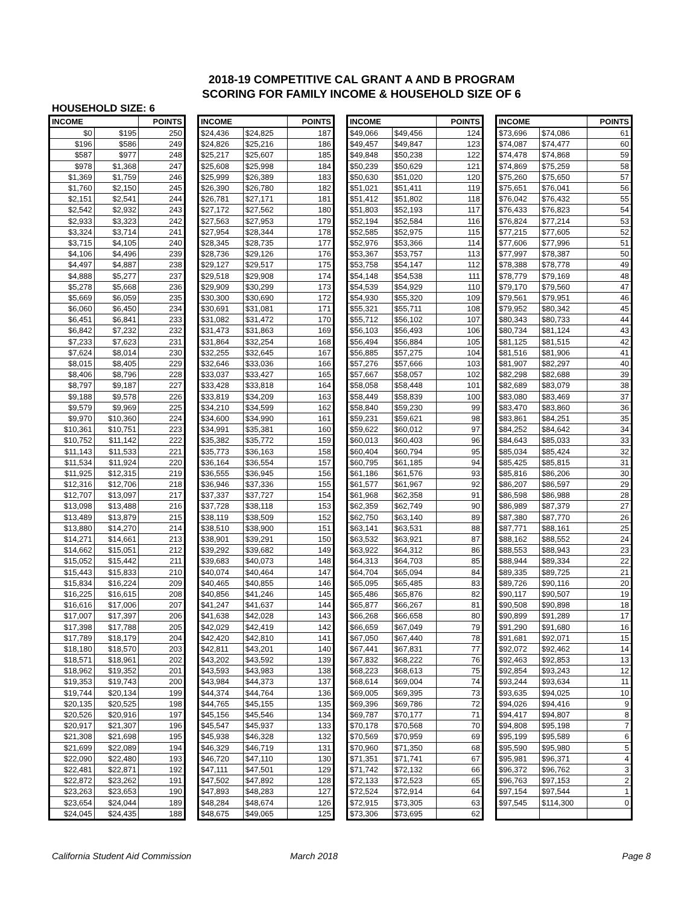2018-19 COMPETITIVE CAL GRANT A AND B PROGRAM
SCORING FOR FAMILY INCOME & HOUSEHOLD SIZE OF 6
HOUSEHOLD SIZE: 6
| INCOME | | POINTS |
| --- | --- | --- |
| $0 | $195 | 250 |
| $196 | $586 | 249 |
| $587 | $977 | 248 |
| $978 | $1,368 | 247 |
| $1,369 | $1,759 | 246 |
| $1,760 | $2,150 | 245 |
| $2,151 | $2,541 | 244 |
| $2,542 | $2,932 | 243 |
| $2,933 | $3,323 | 242 |
| $3,324 | $3,714 | 241 |
| $3,715 | $4,105 | 240 |
| $4,106 | $4,496 | 239 |
| $4,497 | $4,887 | 238 |
| $4,888 | $5,277 | 237 |
| $5,278 | $5,668 | 236 |
| $5,669 | $6,059 | 235 |
| $6,060 | $6,450 | 234 |
| $6,451 | $6,841 | 233 |
| $6,842 | $7,232 | 232 |
| $7,233 | $7,623 | 231 |
| $7,624 | $8,014 | 230 |
| $8,015 | $8,405 | 229 |
| $8,406 | $8,796 | 228 |
| $8,797 | $9,187 | 227 |
| $9,188 | $9,578 | 226 |
| $9,579 | $9,969 | 225 |
| $9,970 | $10,360 | 224 |
| $10,361 | $10,751 | 223 |
| $10,752 | $11,142 | 222 |
| $11,143 | $11,533 | 221 |
| $11,534 | $11,924 | 220 |
| $11,925 | $12,315 | 219 |
| $12,316 | $12,706 | 218 |
| $12,707 | $13,097 | 217 |
| $13,098 | $13,488 | 216 |
| $13,489 | $13,879 | 215 |
| $13,880 | $14,270 | 214 |
| $14,271 | $14,661 | 213 |
| $14,662 | $15,051 | 212 |
| $15,052 | $15,442 | 211 |
| $15,443 | $15,833 | 210 |
| $15,834 | $16,224 | 209 |
| $16,225 | $16,615 | 208 |
| $16,616 | $17,006 | 207 |
| $17,007 | $17,397 | 206 |
| $17,398 | $17,788 | 205 |
| $17,789 | $18,179 | 204 |
| $18,180 | $18,570 | 203 |
| $18,571 | $18,961 | 202 |
| $18,962 | $19,352 | 201 |
| $19,353 | $19,743 | 200 |
| $19,744 | $20,134 | 199 |
| $20,135 | $20,525 | 198 |
| $20,526 | $20,916 | 197 |
| $20,917 | $21,307 | 196 |
| $21,308 | $21,698 | 195 |
| $21,699 | $22,089 | 194 |
| $22,090 | $22,480 | 193 |
| $22,481 | $22,871 | 192 |
| $22,872 | $23,262 | 191 |
| $23,263 | $23,653 | 190 |
| $23,654 | $24,044 | 189 |
| $24,045 | $24,435 | 188 |
| INCOME | | POINTS |
| --- | --- | --- |
| $24,436 | $24,825 | 187 |
| $24,826 | $25,216 | 186 |
| $25,217 | $25,607 | 185 |
| $25,608 | $25,998 | 184 |
| $25,999 | $26,389 | 183 |
| $26,390 | $26,780 | 182 |
| $26,781 | $27,171 | 181 |
| $27,172 | $27,562 | 180 |
| $27,563 | $27,953 | 179 |
| $27,954 | $28,344 | 178 |
| $28,345 | $28,735 | 177 |
| $28,736 | $29,126 | 176 |
| $29,127 | $29,517 | 175 |
| $29,518 | $29,908 | 174 |
| $29,909 | $30,299 | 173 |
| $30,300 | $30,690 | 172 |
| $30,691 | $31,081 | 171 |
| $31,082 | $31,472 | 170 |
| $31,473 | $31,863 | 169 |
| $31,864 | $32,254 | 168 |
| $32,255 | $32,645 | 167 |
| $32,646 | $33,036 | 166 |
| $33,037 | $33,427 | 165 |
| $33,428 | $33,818 | 164 |
| $33,819 | $34,209 | 163 |
| $34,210 | $34,599 | 162 |
| $34,600 | $34,990 | 161 |
| $34,991 | $35,381 | 160 |
| $35,382 | $35,772 | 159 |
| $35,773 | $36,163 | 158 |
| $36,164 | $36,554 | 157 |
| $36,555 | $36,945 | 156 |
| $36,946 | $37,336 | 155 |
| $37,337 | $37,727 | 154 |
| $37,728 | $38,118 | 153 |
| $38,119 | $38,509 | 152 |
| $38,510 | $38,900 | 151 |
| $38,901 | $39,291 | 150 |
| $39,292 | $39,682 | 149 |
| $39,683 | $40,073 | 148 |
| $40,074 | $40,464 | 147 |
| $40,465 | $40,855 | 146 |
| $40,856 | $41,246 | 145 |
| $41,247 | $41,637 | 144 |
| $41,638 | $42,028 | 143 |
| $42,029 | $42,419 | 142 |
| $42,420 | $42,810 | 141 |
| $42,811 | $43,201 | 140 |
| $43,202 | $43,592 | 139 |
| $43,593 | $43,983 | 138 |
| $43,984 | $44,373 | 137 |
| $44,374 | $44,764 | 136 |
| $44,765 | $45,155 | 135 |
| $45,156 | $45,546 | 134 |
| $45,547 | $45,937 | 133 |
| $45,938 | $46,328 | 132 |
| $46,329 | $46,719 | 131 |
| $46,720 | $47,110 | 130 |
| $47,111 | $47,501 | 129 |
| $47,502 | $47,892 | 128 |
| $47,893 | $48,283 | 127 |
| $48,284 | $48,674 | 126 |
| $48,675 | $49,065 | 125 |
| INCOME | | POINTS |
| --- | --- | --- |
| $49,066 | $49,456 | 124 |
| $49,457 | $49,847 | 123 |
| $49,848 | $50,238 | 122 |
| $50,239 | $50,629 | 121 |
| $50,630 | $51,020 | 120 |
| $51,021 | $51,411 | 119 |
| $51,412 | $51,802 | 118 |
| $51,803 | $52,193 | 117 |
| $52,194 | $52,584 | 116 |
| $52,585 | $52,975 | 115 |
| $52,976 | $53,366 | 114 |
| $53,367 | $53,757 | 113 |
| $53,758 | $54,147 | 112 |
| $54,148 | $54,538 | 111 |
| $54,539 | $54,929 | 110 |
| $54,930 | $55,320 | 109 |
| $55,321 | $55,711 | 108 |
| $55,712 | $56,102 | 107 |
| $56,103 | $56,493 | 106 |
| $56,494 | $56,884 | 105 |
| $56,885 | $57,275 | 104 |
| $57,276 | $57,666 | 103 |
| $57,667 | $58,057 | 102 |
| $58,058 | $58,448 | 101 |
| $58,449 | $58,839 | 100 |
| $58,840 | $59,230 | 99 |
| $59,231 | $59,621 | 98 |
| $59,622 | $60,012 | 97 |
| $60,013 | $60,403 | 96 |
| $60,404 | $60,794 | 95 |
| $60,795 | $61,185 | 94 |
| $61,186 | $61,576 | 93 |
| $61,577 | $61,967 | 92 |
| $61,968 | $62,358 | 91 |
| $62,359 | $62,749 | 90 |
| $62,750 | $63,140 | 89 |
| $63,141 | $63,531 | 88 |
| $63,532 | $63,921 | 87 |
| $63,922 | $64,312 | 86 |
| $64,313 | $64,703 | 85 |
| $64,704 | $65,094 | 84 |
| $65,095 | $65,485 | 83 |
| $65,486 | $65,876 | 82 |
| $65,877 | $66,267 | 81 |
| $66,268 | $66,658 | 80 |
| $66,659 | $67,049 | 79 |
| $67,050 | $67,440 | 78 |
| $67,441 | $67,831 | 77 |
| $67,832 | $68,222 | 76 |
| $68,223 | $68,613 | 75 |
| $68,614 | $69,004 | 74 |
| $69,005 | $69,395 | 73 |
| $69,396 | $69,786 | 72 |
| $69,787 | $70,177 | 71 |
| $70,178 | $70,568 | 70 |
| $70,569 | $70,959 | 69 |
| $70,960 | $71,350 | 68 |
| $71,351 | $71,741 | 67 |
| $71,742 | $72,132 | 66 |
| $72,133 | $72,523 | 65 |
| $72,524 | $72,914 | 64 |
| $72,915 | $73,305 | 63 |
| $73,306 | $73,695 | 62 |
| INCOME | | POINTS |
| --- | --- | --- |
| $73,696 | $74,086 | 61 |
| $74,087 | $74,477 | 60 |
| $74,478 | $74,868 | 59 |
| $74,869 | $75,259 | 58 |
| $75,260 | $75,650 | 57 |
| $75,651 | $76,041 | 56 |
| $76,042 | $76,432 | 55 |
| $76,433 | $76,823 | 54 |
| $76,824 | $77,214 | 53 |
| $77,215 | $77,605 | 52 |
| $77,606 | $77,996 | 51 |
| $77,997 | $78,387 | 50 |
| $78,388 | $78,778 | 49 |
| $78,779 | $79,169 | 48 |
| $79,170 | $79,560 | 47 |
| $79,561 | $79,951 | 46 |
| $79,952 | $80,342 | 45 |
| $80,343 | $80,733 | 44 |
| $80,734 | $81,124 | 43 |
| $81,125 | $81,515 | 42 |
| $81,516 | $81,906 | 41 |
| $81,907 | $82,297 | 40 |
| $82,298 | $82,688 | 39 |
| $82,689 | $83,079 | 38 |
| $83,080 | $83,469 | 37 |
| $83,470 | $83,860 | 36 |
| $83,861 | $84,251 | 35 |
| $84,252 | $84,642 | 34 |
| $84,643 | $85,033 | 33 |
| $85,034 | $85,424 | 32 |
| $85,425 | $85,815 | 31 |
| $85,816 | $86,206 | 30 |
| $86,207 | $86,597 | 29 |
| $86,598 | $86,988 | 28 |
| $86,989 | $87,379 | 27 |
| $87,380 | $87,770 | 26 |
| $87,771 | $88,161 | 25 |
| $88,162 | $88,552 | 24 |
| $88,553 | $88,943 | 23 |
| $88,944 | $89,334 | 22 |
| $89,335 | $89,725 | 21 |
| $89,726 | $90,116 | 20 |
| $90,117 | $90,507 | 19 |
| $90,508 | $90,898 | 18 |
| $90,899 | $91,289 | 17 |
| $91,290 | $91,680 | 16 |
| $91,681 | $92,071 | 15 |
| $92,072 | $92,462 | 14 |
| $92,463 | $92,853 | 13 |
| $92,854 | $93,243 | 12 |
| $93,244 | $93,634 | 11 |
| $93,635 | $94,025 | 10 |
| $94,026 | $94,416 | 9 |
| $94,417 | $94,807 | 8 |
| $94,808 | $95,198 | 7 |
| $95,199 | $95,589 | 6 |
| $95,590 | $95,980 | 5 |
| $95,981 | $96,371 | 4 |
| $96,372 | $96,762 | 3 |
| $96,763 | $97,153 | 2 |
| $97,154 | $97,544 | 1 |
| $97,545 | $114,300 | 0 |
California Student Aid Commission March 2018 Page 8